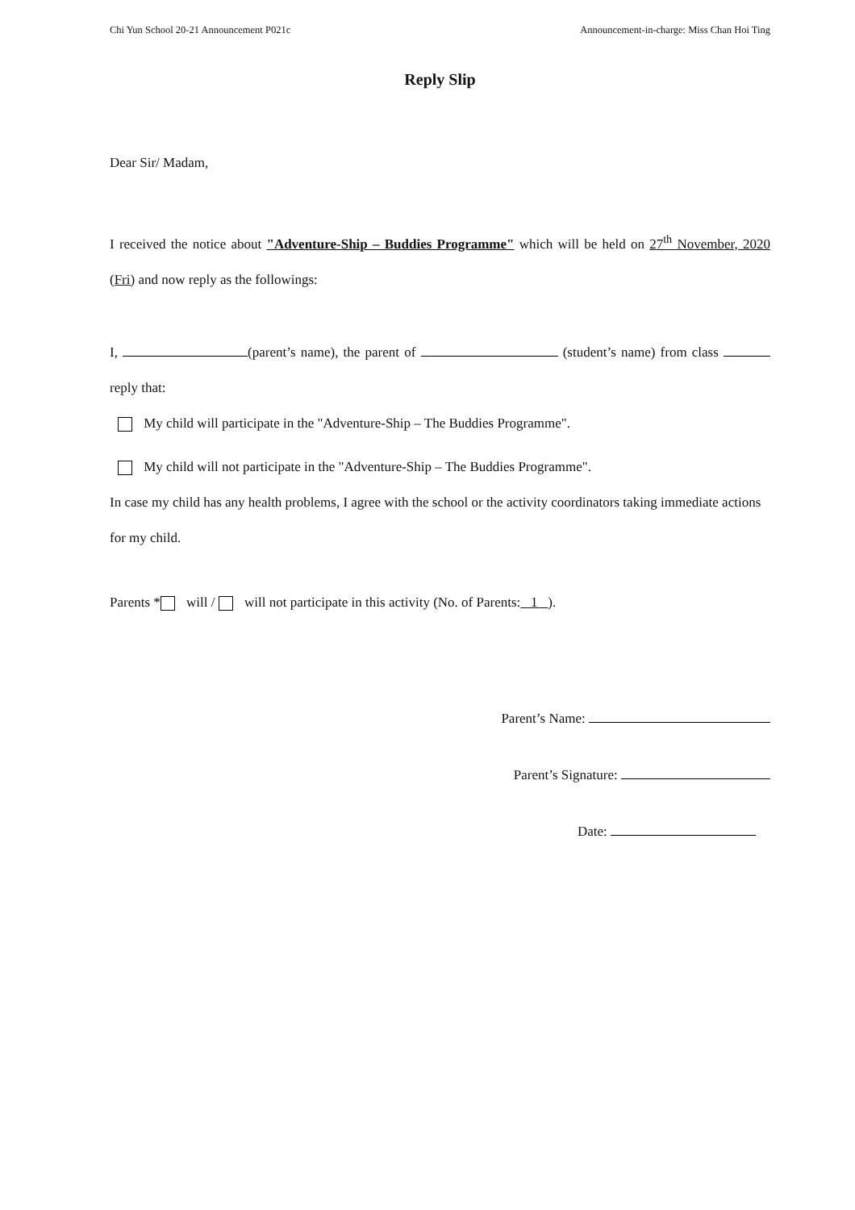Chi Yun School 20-21 Announcement P021c Announcement-in-charge: Miss Chan Hoi Ting
Reply Slip
Dear Sir/ Madam,
I received the notice about "Adventure-Ship – Buddies Programme" which will be held on 27<sup>th</sup> November, 2020 (Fri) and now reply as the followings:
I, (parent’s name), the parent of (student’s name) from class reply that:
My child will participate in the "Adventure-Ship – The Buddies Programme".
My child will not participate in the "Adventure-Ship – The Buddies Programme".
In case my child has any health problems, I agree with the school or the activity coordinators taking immediate actions for my child.
Parents * will / will not participate in this activity (No. of Parents: 1 ).
Parent’s Name:
Parent’s Signature:
Date: